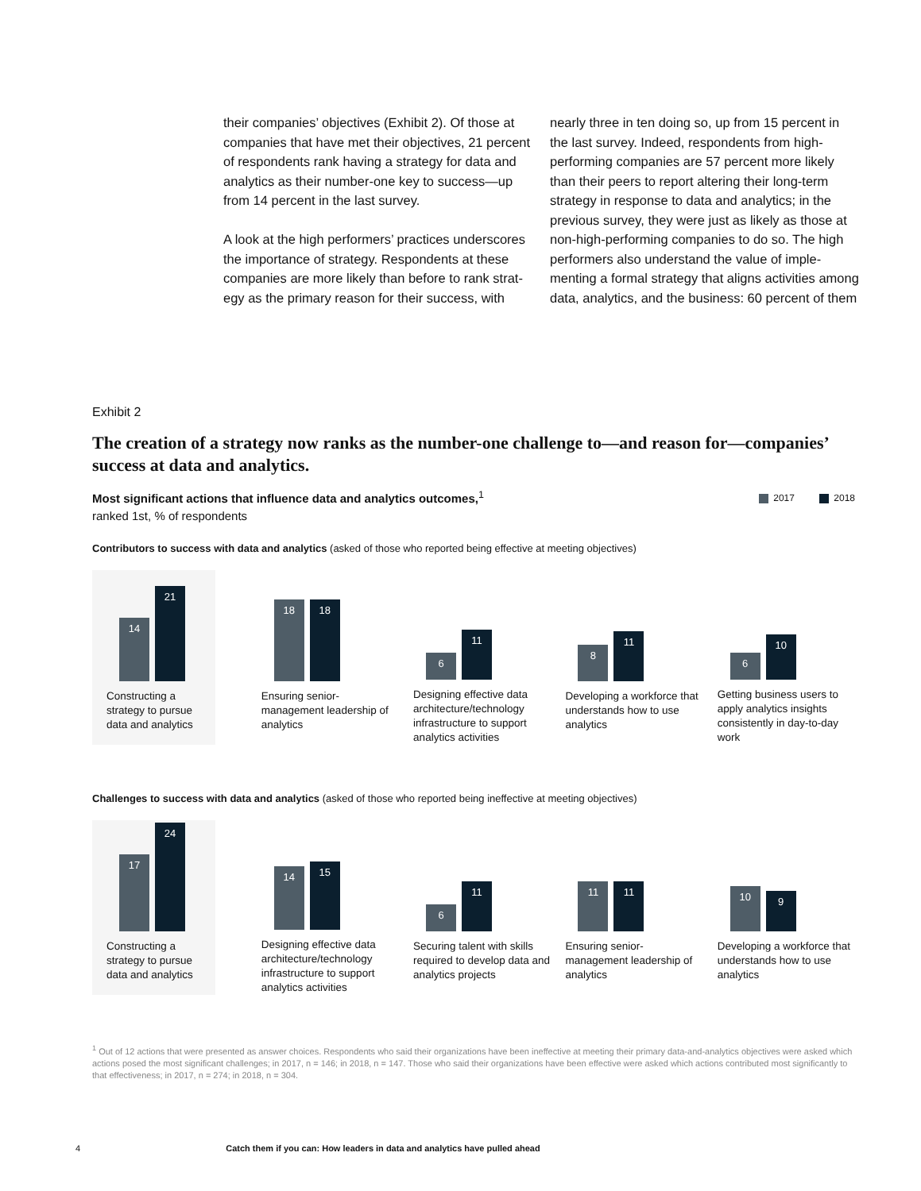their companies’ objectives (Exhibit 2). Of those at companies that have met their objectives, 21 percent of respondents rank having a strategy for data and analytics as their number-one key to success—up from 14 percent in the last survey.
A look at the high performers’ practices underscores the importance of strategy. Respondents at these companies are more likely than before to rank strat­egy as the primary reason for their success, with
nearly three in ten doing so, up from 15 percent in the last survey. Indeed, respondents from high-performing companies are 57 percent more likely than their peers to report altering their long-term strategy in response to data and analytics; in the previous survey, they were just as likely as those at non-high-performing companies to do so. The high performers also understand the value of imple­menting a formal strategy that aligns activities among data, analytics, and the business: 60 percent of them
Exhibit 2
The creation of a strategy now ranks as the number-one challenge to—and reason for—companies’ success at data and analytics.
2017 2018
Most significant actions that influence data and analytics outcomes,<sup>1</sup>
ranked 1st, % of respondents
Contributors to success with data and analytics (asked of those who reported being effective at meeting objectives)
14
21
Constructing a strategy to pursue data and analytics
18
18
Ensuring senior-management leadership of analytics
6
11
Designing effective data architecture/technology infrastructure to support analytics activities
8
11
Developing a workforce that understands how to use analytics
6
10
Getting business users to apply analytics insights consistently in day-to-day work
Challenges to success with data and analytics (asked of those who reported being ineffective at meeting objectives)
17
24
Constructing a strategy to pursue data and analytics
14
15
Designing effective data architecture/technology infrastructure to support analytics activities
6
11
Securing talent with skills required to develop data and analytics projects
11
11
Ensuring senior-management leadership of analytics
10
9
Developing a workforce that understands how to use analytics
<sup>1</sup> Out of 12 actions that were presented as answer choices. Respondents who said their organizations have been ineffective at meeting their primary data-and-analytics objectives were asked which actions posed the most significant challenges; in 2017, n = 146; in 2018, n = 147. Those who said their organizations have been effective were asked which actions contributed most significantly to that effectiveness; in 2017, n = 274; in 2018, n = 304.
4 Catch them if you can: How leaders in data and analytics have pulled ahead